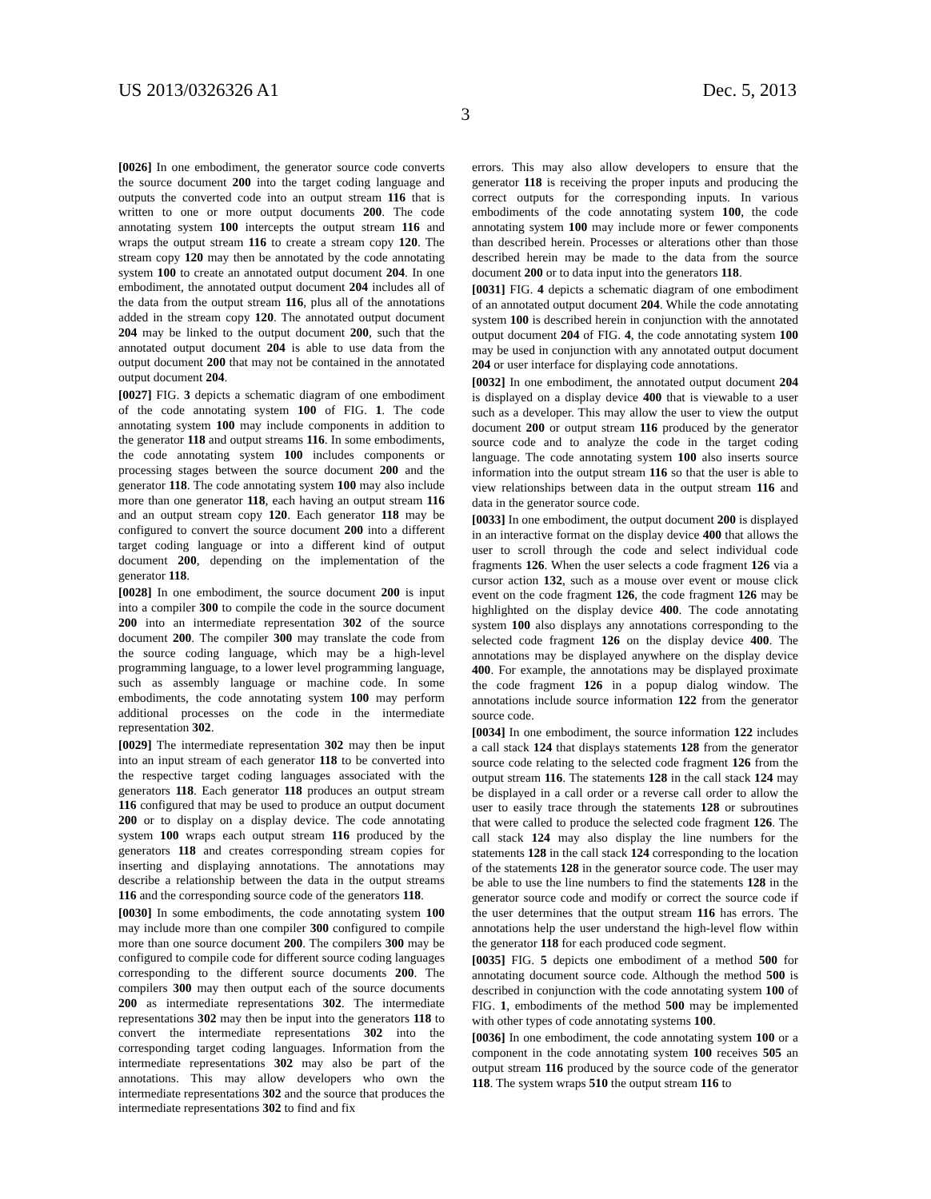US 2013/0326326 A1 Dec. 5, 2013
3
[0026] In one embodiment, the generator source code converts the source document 200 into the target coding language and outputs the converted code into an output stream 116 that is written to one or more output documents 200. The code annotating system 100 intercepts the output stream 116 and wraps the output stream 116 to create a stream copy 120. The stream copy 120 may then be annotated by the code annotating system 100 to create an annotated output document 204. In one embodiment, the annotated output document 204 includes all of the data from the output stream 116, plus all of the annotations added in the stream copy 120. The annotated output document 204 may be linked to the output document 200, such that the annotated output document 204 is able to use data from the output document 200 that may not be contained in the annotated output document 204.
[0027] FIG. 3 depicts a schematic diagram of one embodiment of the code annotating system 100 of FIG. 1. The code annotating system 100 may include components in addition to the generator 118 and output streams 116. In some embodiments, the code annotating system 100 includes components or processing stages between the source document 200 and the generator 118. The code annotating system 100 may also include more than one generator 118, each having an output stream 116 and an output stream copy 120. Each generator 118 may be configured to convert the source document 200 into a different target coding language or into a different kind of output document 200, depending on the implementation of the generator 118.
[0028] In one embodiment, the source document 200 is input into a compiler 300 to compile the code in the source document 200 into an intermediate representation 302 of the source document 200. The compiler 300 may translate the code from the source coding language, which may be a high-level programming language, to a lower level programming language, such as assembly language or machine code. In some embodiments, the code annotating system 100 may perform additional processes on the code in the intermediate representation 302.
[0029] The intermediate representation 302 may then be input into an input stream of each generator 118 to be converted into the respective target coding languages associated with the generators 118. Each generator 118 produces an output stream 116 configured that may be used to produce an output document 200 or to display on a display device. The code annotating system 100 wraps each output stream 116 produced by the generators 118 and creates corresponding stream copies for inserting and displaying annotations. The annotations may describe a relationship between the data in the output streams 116 and the corresponding source code of the generators 118.
[0030] In some embodiments, the code annotating system 100 may include more than one compiler 300 configured to compile more than one source document 200. The compilers 300 may be configured to compile code for different source coding languages corresponding to the different source documents 200. The compilers 300 may then output each of the source documents 200 as intermediate representations 302. The intermediate representations 302 may then be input into the generators 118 to convert the intermediate representations 302 into the corresponding target coding languages. Information from the intermediate representations 302 may also be part of the annotations. This may allow developers who own the intermediate representations 302 and the source that produces the intermediate representations 302 to find and fix
errors. This may also allow developers to ensure that the generator 118 is receiving the proper inputs and producing the correct outputs for the corresponding inputs. In various embodiments of the code annotating system 100, the code annotating system 100 may include more or fewer components than described herein. Processes or alterations other than those described herein may be made to the data from the source document 200 or to data input into the generators 118.
[0031] FIG. 4 depicts a schematic diagram of one embodiment of an annotated output document 204. While the code annotating system 100 is described herein in conjunction with the annotated output document 204 of FIG. 4, the code annotating system 100 may be used in conjunction with any annotated output document 204 or user interface for displaying code annotations.
[0032] In one embodiment, the annotated output document 204 is displayed on a display device 400 that is viewable to a user such as a developer. This may allow the user to view the output document 200 or output stream 116 produced by the generator source code and to analyze the code in the target coding language. The code annotating system 100 also inserts source information into the output stream 116 so that the user is able to view relationships between data in the output stream 116 and data in the generator source code.
[0033] In one embodiment, the output document 200 is displayed in an interactive format on the display device 400 that allows the user to scroll through the code and select individual code fragments 126. When the user selects a code fragment 126 via a cursor action 132, such as a mouse over event or mouse click event on the code fragment 126, the code fragment 126 may be highlighted on the display device 400. The code annotating system 100 also displays any annotations corresponding to the selected code fragment 126 on the display device 400. The annotations may be displayed anywhere on the display device 400. For example, the annotations may be displayed proximate the code fragment 126 in a popup dialog window. The annotations include source information 122 from the generator source code.
[0034] In one embodiment, the source information 122 includes a call stack 124 that displays statements 128 from the generator source code relating to the selected code fragment 126 from the output stream 116. The statements 128 in the call stack 124 may be displayed in a call order or a reverse call order to allow the user to easily trace through the statements 128 or subroutines that were called to produce the selected code fragment 126. The call stack 124 may also display the line numbers for the statements 128 in the call stack 124 corresponding to the location of the statements 128 in the generator source code. The user may be able to use the line numbers to find the statements 128 in the generator source code and modify or correct the source code if the user determines that the output stream 116 has errors. The annotations help the user understand the high-level flow within the generator 118 for each produced code segment.
[0035] FIG. 5 depicts one embodiment of a method 500 for annotating document source code. Although the method 500 is described in conjunction with the code annotating system 100 of FIG. 1, embodiments of the method 500 may be implemented with other types of code annotating systems 100.
[0036] In one embodiment, the code annotating system 100 or a component in the code annotating system 100 receives 505 an output stream 116 produced by the source code of the generator 118. The system wraps 510 the output stream 116 to